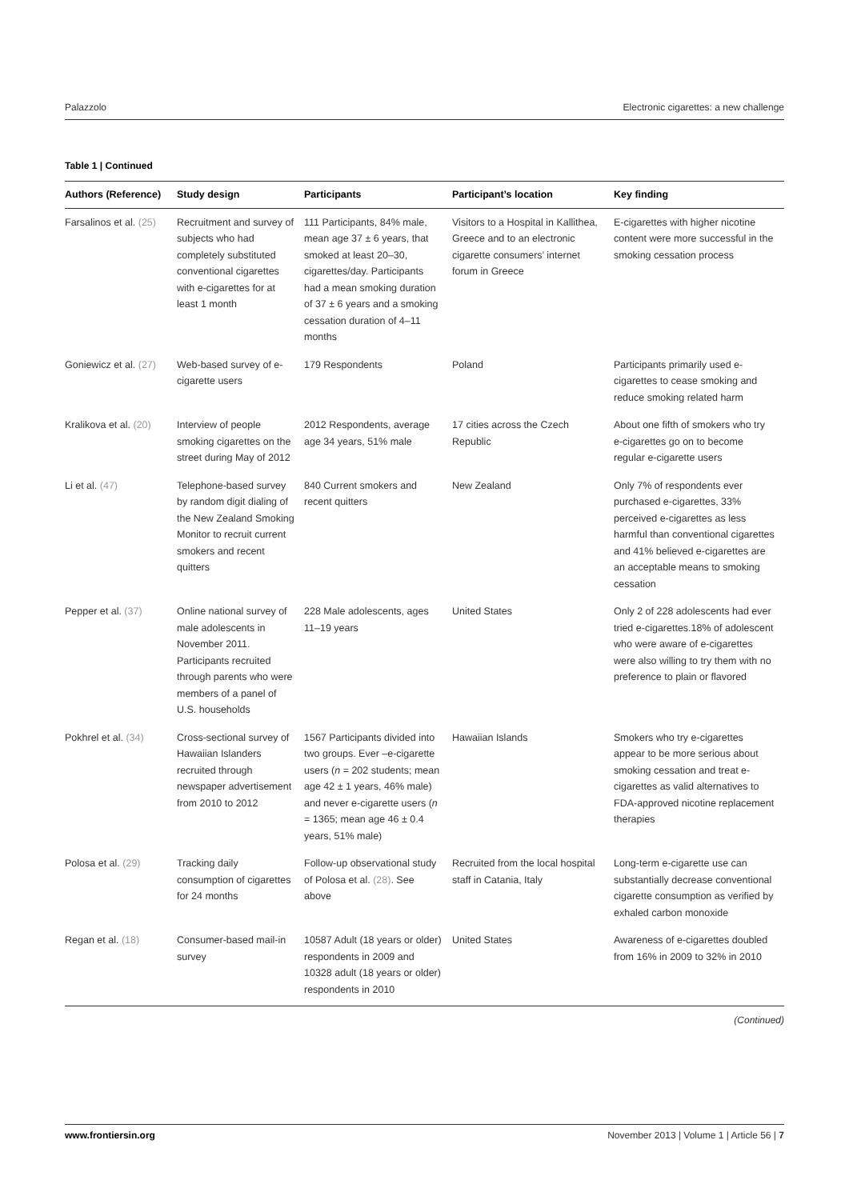Palazzolo Electronic cigarettes: a new challenge
Table 1 | Continued
| Authors (Reference) | Study design | Participants | Participant’s location | Key finding |
| --- | --- | --- | --- | --- |
| Farsalinos et al. (25) | Recruitment and survey of subjects who had completely substituted conventional cigarettes with e-cigarettes for at least 1 month | 111 Participants, 84% male, mean age 37 ± 6 years, that smoked at least 20–30, cigarettes/day. Participants had a mean smoking duration of 37 ± 6 years and a smoking cessation duration of 4–11 months | Visitors to a Hospital in Kallithea, Greece and to an electronic cigarette consumers’ internet forum in Greece | E-cigarettes with higher nicotine content were more successful in the smoking cessation process |
| Goniewicz et al. (27) | Web-based survey of e-cigarette users | 179 Respondents | Poland | Participants primarily used e-cigarettes to cease smoking and reduce smoking related harm |
| Kralikova et al. (20) | Interview of people smoking cigarettes on the street during May of 2012 | 2012 Respondents, average age 34 years, 51% male | 17 cities across the Czech Republic | About one fifth of smokers who try e-cigarettes go on to become regular e-cigarette users |
| Li et al. (47) | Telephone-based survey by random digit dialing of the New Zealand Smoking Monitor to recruit current smokers and recent quitters | 840 Current smokers and recent quitters | New Zealand | Only 7% of respondents ever purchased e-cigarettes, 33% perceived e-cigarettes as less harmful than conventional cigarettes and 41% believed e-cigarettes are an acceptable means to smoking cessation |
| Pepper et al. (37) | Online national survey of male adolescents in November 2011. Participants recruited through parents who were members of a panel of U.S. households | 228 Male adolescents, ages 11–19 years | United States | Only 2 of 228 adolescents had ever tried e-cigarettes.18% of adolescent who were aware of e-cigarettes were also willing to try them with no preference to plain or flavored |
| Pokhrel et al. (34) | Cross-sectional survey of Hawaiian Islanders recruited through newspaper advertisement from 2010 to 2012 | 1567 Participants divided into two groups. Ever –e-cigarette users ( n = 202 students; mean age 42 ± 1 years, 46% male) and never e-cigarette users ( n = 1365; mean age 46 ± 0.4 years, 51% male) | Hawaiian Islands | Smokers who try e-cigarettes appear to be more serious about smoking cessation and treat e-cigarettes as valid alternatives to FDA-approved nicotine replacement therapies |
| Polosa et al. (29) | Tracking daily consumption of cigarettes for 24 months | Follow-up observational study of Polosa et al. (28) . See above | Recruited from the local hospital staff in Catania, Italy | Long-term e-cigarette use can substantially decrease conventional cigarette consumption as verified by exhaled carbon monoxide |
| Regan et al. (18) | Consumer-based mail-in survey | 10587 Adult (18 years or older) respondents in 2009 and 10328 adult (18 years or older) respondents in 2010 | United States | Awareness of e-cigarettes doubled from 16% in 2009 to 32% in 2010 |
(Continued)
www.frontiersin.org November 2013 | Volume 1 | Article 56 | 7